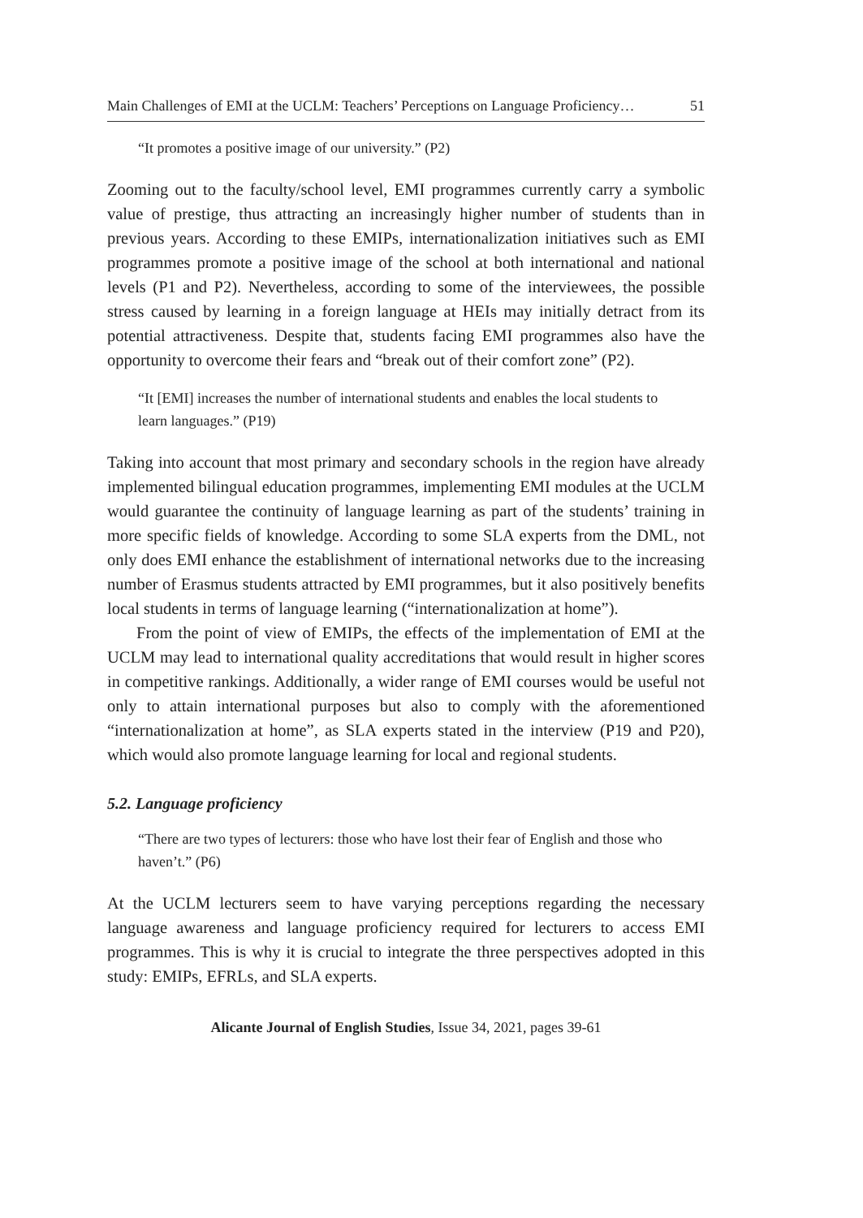Main Challenges of EMI at the UCLM: Teachers’ Perceptions on Language Proficiency… 51
“It promotes a positive image of our university.” (P2)
Zooming out to the faculty/school level, EMI programmes currently carry a symbolic value of prestige, thus attracting an increasingly higher number of students than in previous years. According to these EMIPs, internationalization initiatives such as EMI programmes promote a positive image of the school at both international and national levels (P1 and P2). Nevertheless, according to some of the interviewees, the possible stress caused by learning in a foreign language at HEIs may initially detract from its potential attractiveness. Despite that, students facing EMI programmes also have the opportunity to overcome their fears and “break out of their comfort zone” (P2).
“It [EMI] increases the number of international students and enables the local students to learn languages.” (P19)
Taking into account that most primary and secondary schools in the region have already implemented bilingual education programmes, implementing EMI modules at the UCLM would guarantee the continuity of language learning as part of the students’ training in more specific fields of knowledge. According to some SLA experts from the DML, not only does EMI enhance the establishment of international networks due to the increasing number of Erasmus students attracted by EMI programmes, but it also positively benefits local students in terms of language learning (“internationalization at home”).
From the point of view of EMIPs, the effects of the implementation of EMI at the UCLM may lead to international quality accreditations that would result in higher scores in competitive rankings. Additionally, a wider range of EMI courses would be useful not only to attain international purposes but also to comply with the aforementioned “internationalization at home”, as SLA experts stated in the interview (P19 and P20), which would also promote language learning for local and regional students.
5.2. Language proficiency
“There are two types of lecturers: those who have lost their fear of English and those who haven’t.” (P6)
At the UCLM lecturers seem to have varying perceptions regarding the necessary language awareness and language proficiency required for lecturers to access EMI programmes. This is why it is crucial to integrate the three perspectives adopted in this study: EMIPs, EFRLs, and SLA experts.
Alicante Journal of English Studies, Issue 34, 2021, pages 39-61